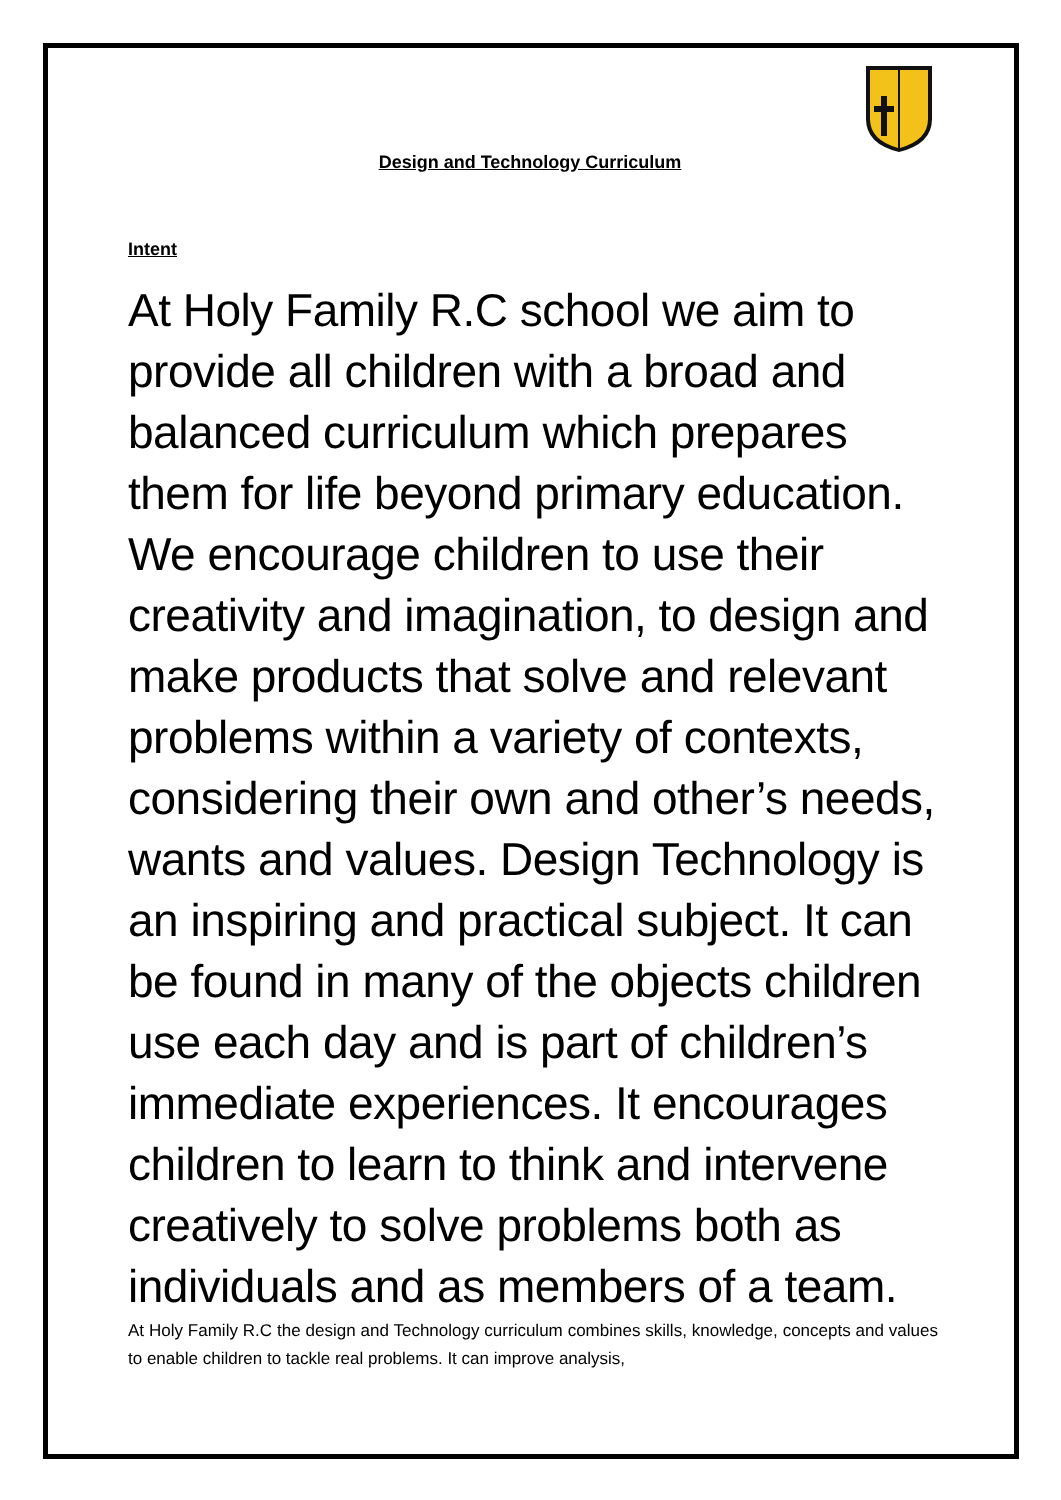Design and Technology Curriculum
Intent
At Holy Family R.C school we aim to provide all children with a broad and balanced curriculum which prepares them for life beyond primary education. We encourage children to use their creativity and imagination, to design and make products that solve and relevant problems within a variety of contexts, considering their own and other’s needs, wants and values. Design Technology is an inspiring and practical subject. It can be found in many of the objects children use each day and is part of children’s immediate experiences. It encourages children to learn to think and intervene creatively to solve problems both as individuals and as members of a team.
At Holy Family R.C the design and Technology curriculum combines skills, knowledge, concepts and values to enable children to tackle real problems. It can improve analysis,